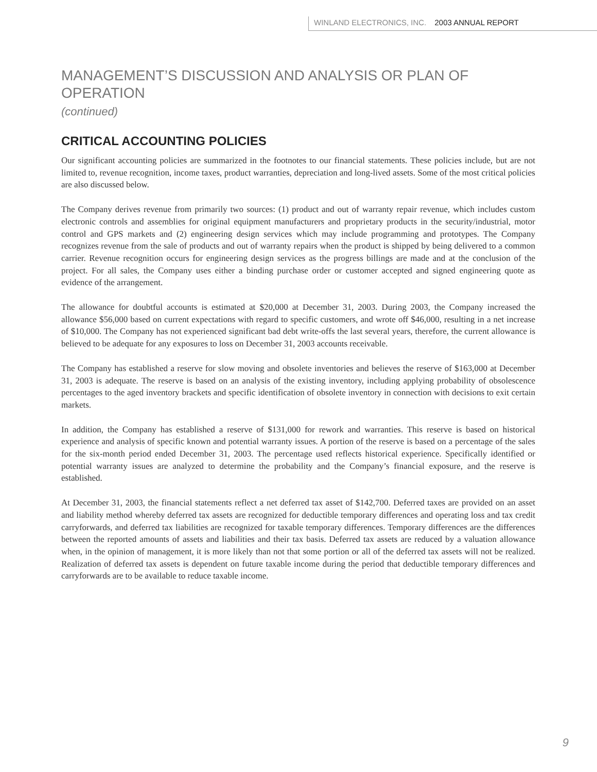WINLAND ELECTRONICS, INC. 2003 ANNUAL REPORT
MANAGEMENT’S DISCUSSION AND ANALYSIS OR PLAN OF OPERATION
(continued)
CRITICAL ACCOUNTING POLICIES
Our significant accounting policies are summarized in the footnotes to our financial statements. These policies include, but are not limited to, revenue recognition, income taxes, product warranties, depreciation and long-lived assets. Some of the most critical policies are also discussed below.
The Company derives revenue from primarily two sources: (1) product and out of warranty repair revenue, which includes custom electronic controls and assemblies for original equipment manufacturers and proprietary products in the security/industrial, motor control and GPS markets and (2) engineering design services which may include programming and prototypes. The Company recognizes revenue from the sale of products and out of warranty repairs when the product is shipped by being delivered to a common carrier. Revenue recognition occurs for engineering design services as the progress billings are made and at the conclusion of the project. For all sales, the Company uses either a binding purchase order or customer accepted and signed engineering quote as evidence of the arrangement.
The allowance for doubtful accounts is estimated at $20,000 at December 31, 2003. During 2003, the Company increased the allowance $56,000 based on current expectations with regard to specific customers, and wrote off $46,000, resulting in a net increase of $10,000. The Company has not experienced significant bad debt write-offs the last several years, therefore, the current allowance is believed to be adequate for any exposures to loss on December 31, 2003 accounts receivable.
The Company has established a reserve for slow moving and obsolete inventories and believes the reserve of $163,000 at December 31, 2003 is adequate. The reserve is based on an analysis of the existing inventory, including applying probability of obsolescence percentages to the aged inventory brackets and specific identification of obsolete inventory in connection with decisions to exit certain markets.
In addition, the Company has established a reserve of $131,000 for rework and warranties. This reserve is based on historical experience and analysis of specific known and potential warranty issues. A portion of the reserve is based on a percentage of the sales for the six-month period ended December 31, 2003. The percentage used reflects historical experience. Specifically identified or potential warranty issues are analyzed to determine the probability and the Company’s financial exposure, and the reserve is established.
At December 31, 2003, the financial statements reflect a net deferred tax asset of $142,700. Deferred taxes are provided on an asset and liability method whereby deferred tax assets are recognized for deductible temporary differences and operating loss and tax credit carryforwards, and deferred tax liabilities are recognized for taxable temporary differences. Temporary differences are the differences between the reported amounts of assets and liabilities and their tax basis. Deferred tax assets are reduced by a valuation allowance when, in the opinion of management, it is more likely than not that some portion or all of the deferred tax assets will not be realized. Realization of deferred tax assets is dependent on future taxable income during the period that deductible temporary differences and carryforwards are to be available to reduce taxable income.
9